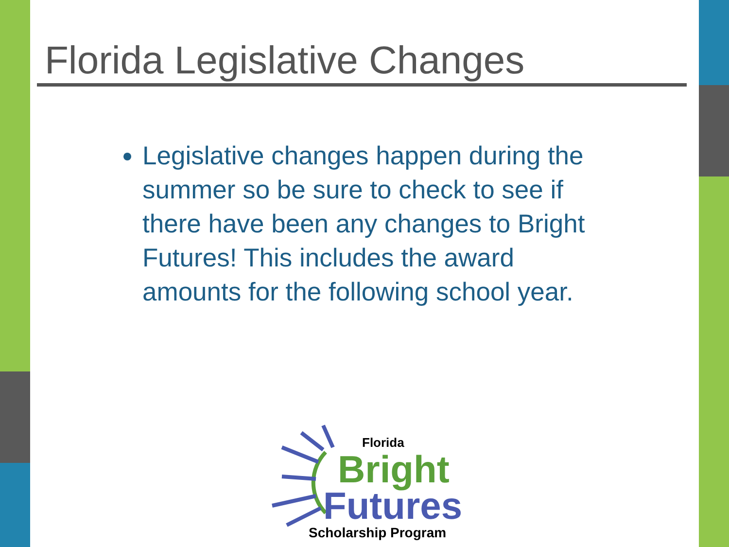Florida Legislative Changes
Legislative changes happen during the summer so be sure to check to see if there have been any changes to Bright Futures! This includes the award amounts for the following school year.
Florida
Bright
Futures
Scholarship Program